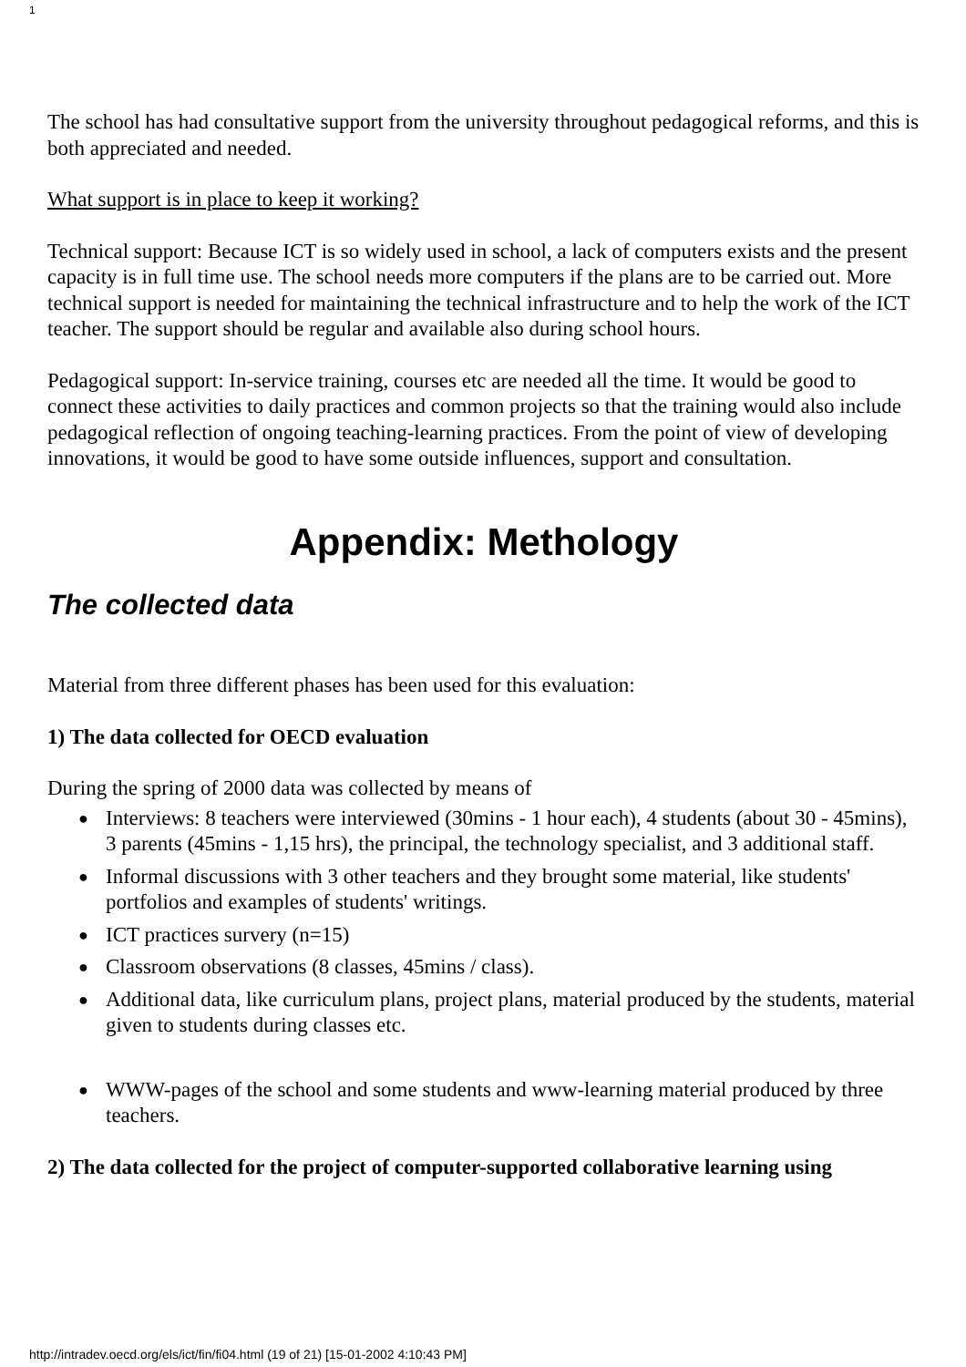1
The school has had consultative support from the university throughout pedagogical reforms, and this is both appreciated and needed.
What support is in place to keep it working?
Technical support: Because ICT is so widely used in school, a lack of computers exists and the present capacity is in full time use. The school needs more computers if the plans are to be carried out. More technical support is needed for maintaining the technical infrastructure and to help the work of the ICT teacher. The support should be regular and available also during school hours.
Pedagogical support: In-service training, courses etc are needed all the time. It would be good to connect these activities to daily practices and common projects so that the training would also include pedagogical reflection of ongoing teaching-learning practices. From the point of view of developing innovations, it would be good to have some outside influences, support and consultation.
Appendix: Methology
The collected data
Material from three different phases has been used for this evaluation:
1) The data collected for OECD evaluation
During the spring of 2000 data was collected by means of
● Interviews: 8 teachers were interviewed (30mins - 1 hour each), 4 students (about 30 - 45mins), 3 parents (45mins - 1,15 hrs), the principal, the technology specialist, and 3 additional staff.
● Informal discussions with 3 other teachers and they brought some material, like students' portfolios and examples of students' writings.
● ICT practices survery (n=15)
● Classroom observations (8 classes, 45mins / class).
● Additional data, like curriculum plans, project plans, material produced by the students, material given to students during classes etc.
● WWW-pages of the school and some students and www-learning material produced by three teachers.
2) The data collected for the project of computer-supported collaborative learning using
http://intradev.oecd.org/els/ict/fin/fi04.html (19 of 21) [15-01-2002 4:10:43 PM]